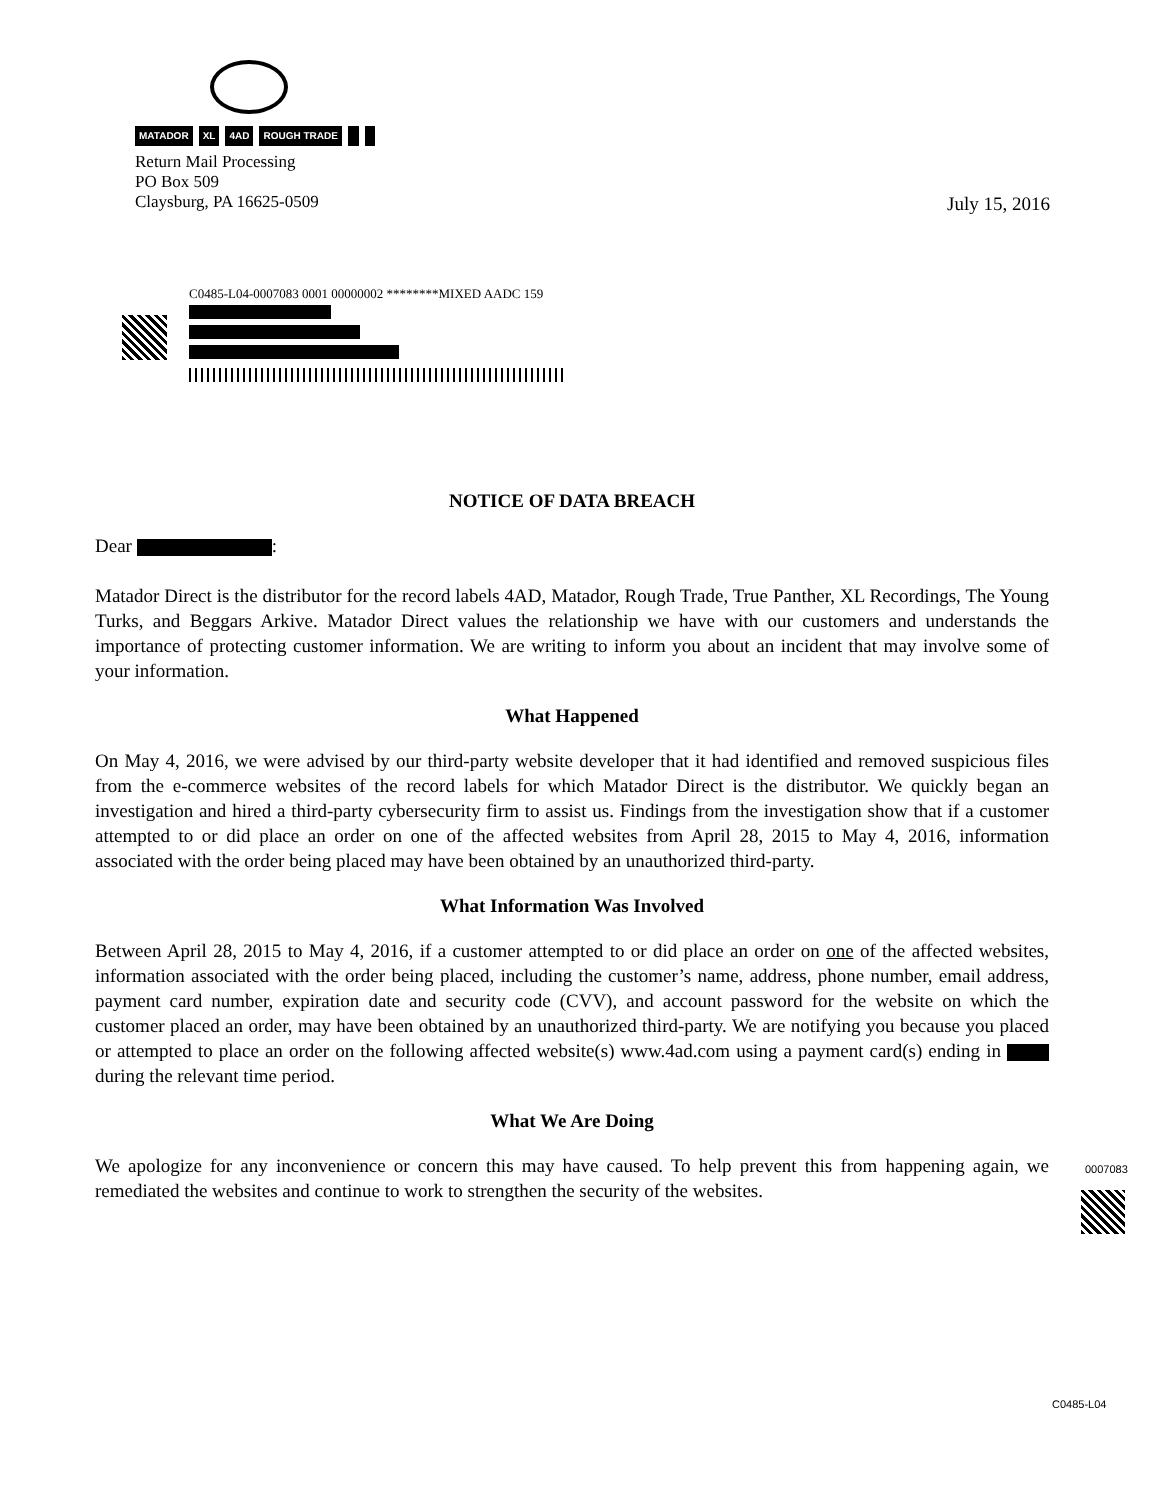MATADOR XL 4AD ROUGH TRADE
Return Mail Processing
PO Box 509
Claysburg, PA 16625-0509
July 15, 2016
C0485-L04-0007083 0001 00000002 ********MIXED AADC 159
NOTICE OF DATA BREACH
Dear :
Matador Direct is the distributor for the record labels 4AD, Matador, Rough Trade, True Panther, XL Recordings, The Young Turks, and Beggars Arkive. Matador Direct values the relationship we have with our customers and understands the importance of protecting customer information. We are writing to inform you about an incident that may involve some of your information.
What Happened
On May 4, 2016, we were advised by our third-party website developer that it had identified and removed suspicious files from the e-commerce websites of the record labels for which Matador Direct is the distributor. We quickly began an investigation and hired a third-party cybersecurity firm to assist us. Findings from the investigation show that if a customer attempted to or did place an order on one of the affected websites from April 28, 2015 to May 4, 2016, information associated with the order being placed may have been obtained by an unauthorized third-party.
What Information Was Involved
Between April 28, 2015 to May 4, 2016, if a customer attempted to or did place an order on one of the affected websites, information associated with the order being placed, including the customer’s name, address, phone number, email address, payment card number, expiration date and security code (CVV), and account password for the website on which the customer placed an order, may have been obtained by an unauthorized third-party. We are notifying you because you placed or attempted to place an order on the following affected website(s) www.4ad.com using a payment card(s) ending in during the relevant time period.
What We Are Doing
We apologize for any inconvenience or concern this may have caused. To help prevent this from happening again, we remediated the websites and continue to work to strengthen the security of the websites.
0007083
C0485-L04